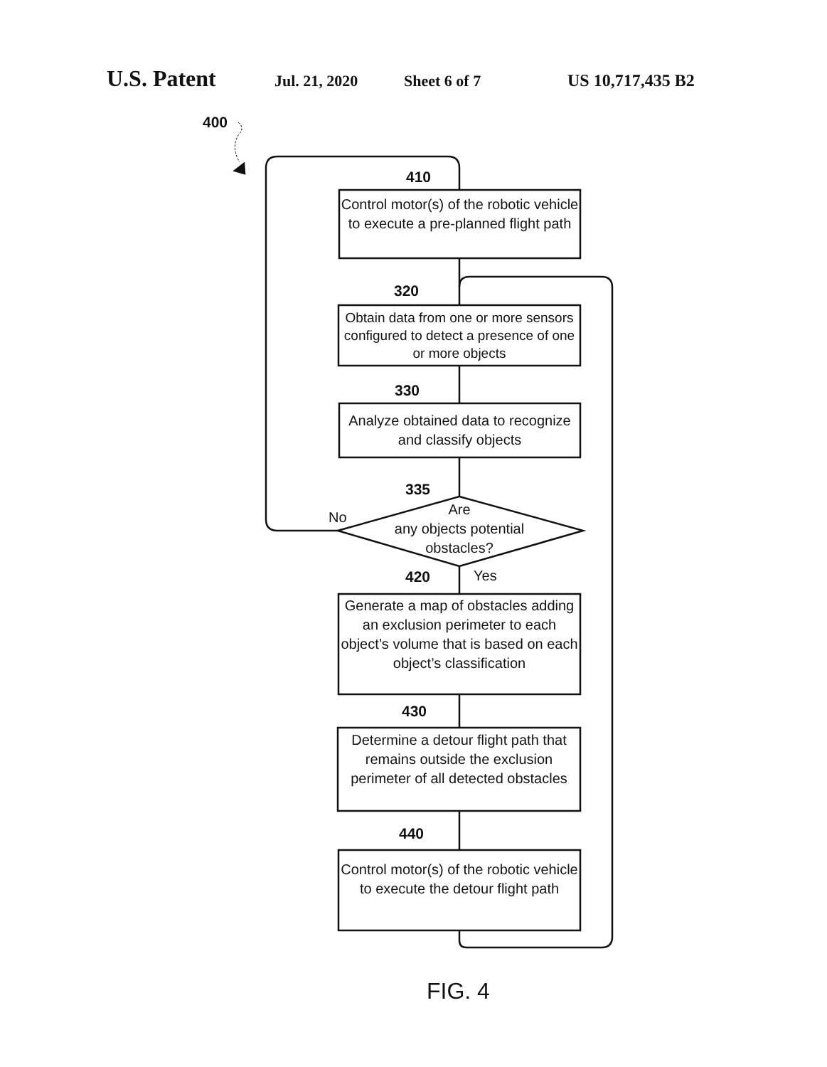U.S. Patent Jul. 21, 2020 Sheet 6 of 7 US 10,717,435 B2
400
410
Control motor(s) of the robotic vehicle to execute a pre-planned flight path
320
Obtain data from one or more sensors configured to detect a presence of one or more objects
330
Analyze obtained data to recognize and classify objects
335
Are
any objects potential obstacles?
No
Yes
420
Generate a map of obstacles adding an exclusion perimeter to each object’s volume that is based on each object’s classification
430
Determine a detour flight path that remains outside the exclusion perimeter of all detected obstacles
440
Control motor(s) of the robotic vehicle to execute the detour flight path
FIG. 4